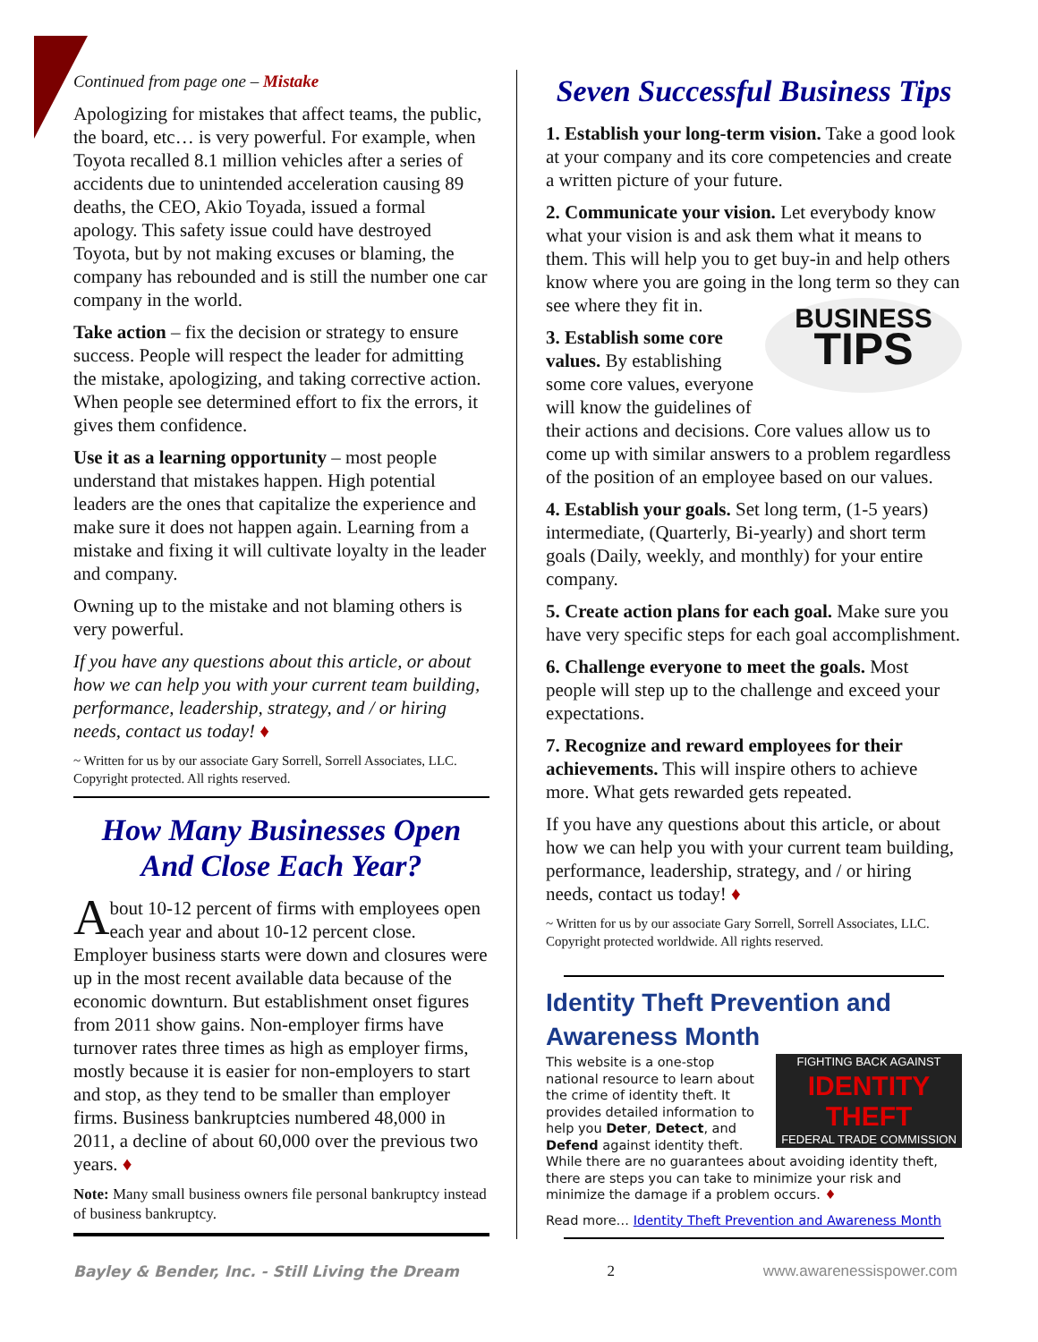Continued from page one – Mistake
Apologizing for mistakes that affect teams, the public, the board, etc… is very powerful. For example, when Toyota recalled 8.1 million vehicles after a series of accidents due to unintended acceleration causing 89 deaths, the CEO, Akio Toyada, issued a formal apology. This safety issue could have destroyed Toyota, but by not making excuses or blaming, the company has rebounded and is still the number one car company in the world.
Take action – fix the decision or strategy to ensure success. People will respect the leader for admitting the mistake, apologizing, and taking corrective action. When people see determined effort to fix the errors, it gives them confidence.
Use it as a learning opportunity – most people understand that mistakes happen. High potential leaders are the ones that capitalize the experience and make sure it does not happen again. Learning from a mistake and fixing it will cultivate loyalty in the leader and company.
Owning up to the mistake and not blaming others is very powerful.
If you have any questions about this article, or about how we can help you with your current team building, performance, leadership, strategy, and / or hiring needs, contact us today! ♦
~ Written for us by our associate Gary Sorrell, Sorrell Associates, LLC. Copyright protected. All rights reserved.
How Many Businesses Open And Close Each Year?
About 10-12 percent of firms with employees open each year and about 10-12 percent close. Employer business starts were down and closures were up in the most recent available data because of the economic downturn. But establishment onset figures from 2011 show gains. Non-employer firms have turnover rates three times as high as employer firms, mostly because it is easier for non-employers to start and stop, as they tend to be smaller than employer firms. Business bankruptcies numbered 48,000 in 2011, a decline of about 60,000 over the previous two years. ♦
Note: Many small business owners file personal bankruptcy instead of business bankruptcy.
Seven Successful Business Tips
1. Establish your long-term vision. Take a good look at your company and its core competencies and create a written picture of your future.
2. Communicate your vision. Let everybody know what your vision is and ask them what it means to them. This will help you to get buy-in and help others know where you are going in the long term so they can BUSINESS
TIPS see where they fit in.
3. Establish some core values. By establishing some core values, everyone will know the guidelines of their actions and decisions. Core values allow us to come up with similar answers to a problem regardless of the position of an employee based on our values.
4. Establish your goals. Set long term, (1-5 years) intermediate, (Quarterly, Bi-yearly) and short term goals (Daily, weekly, and monthly) for your entire company.
5. Create action plans for each goal. Make sure you have very specific steps for each goal accomplishment.
6. Challenge everyone to meet the goals. Most people will step up to the challenge and exceed your expectations.
7. Recognize and reward employees for their achievements. This will inspire others to achieve more. What gets rewarded gets repeated.
If you have any questions about this article, or about how we can help you with your current team building, performance, leadership, strategy, and / or hiring needs, contact us today! ♦
~ Written for us by our associate Gary Sorrell, Sorrell Associates, LLC. Copyright protected worldwide. All rights reserved.
Identity Theft Prevention and Awareness Month
FIGHTING BACK AGAINST
IDENTITY THEFT
FEDERAL TRADE COMMISSION This website is a one-stop national resource to learn about the crime of identity theft. It provides detailed information to help you Deter, Detect, and Defend against identity theft. While there are no guarantees about avoiding identity theft, there are steps you can take to minimize your risk and minimize the damage if a problem occurs. ♦
Read more… Identity Theft Prevention and Awareness Month
Bayley & Bender, Inc. - Still Living the Dream 2 www.awarenessispower.com